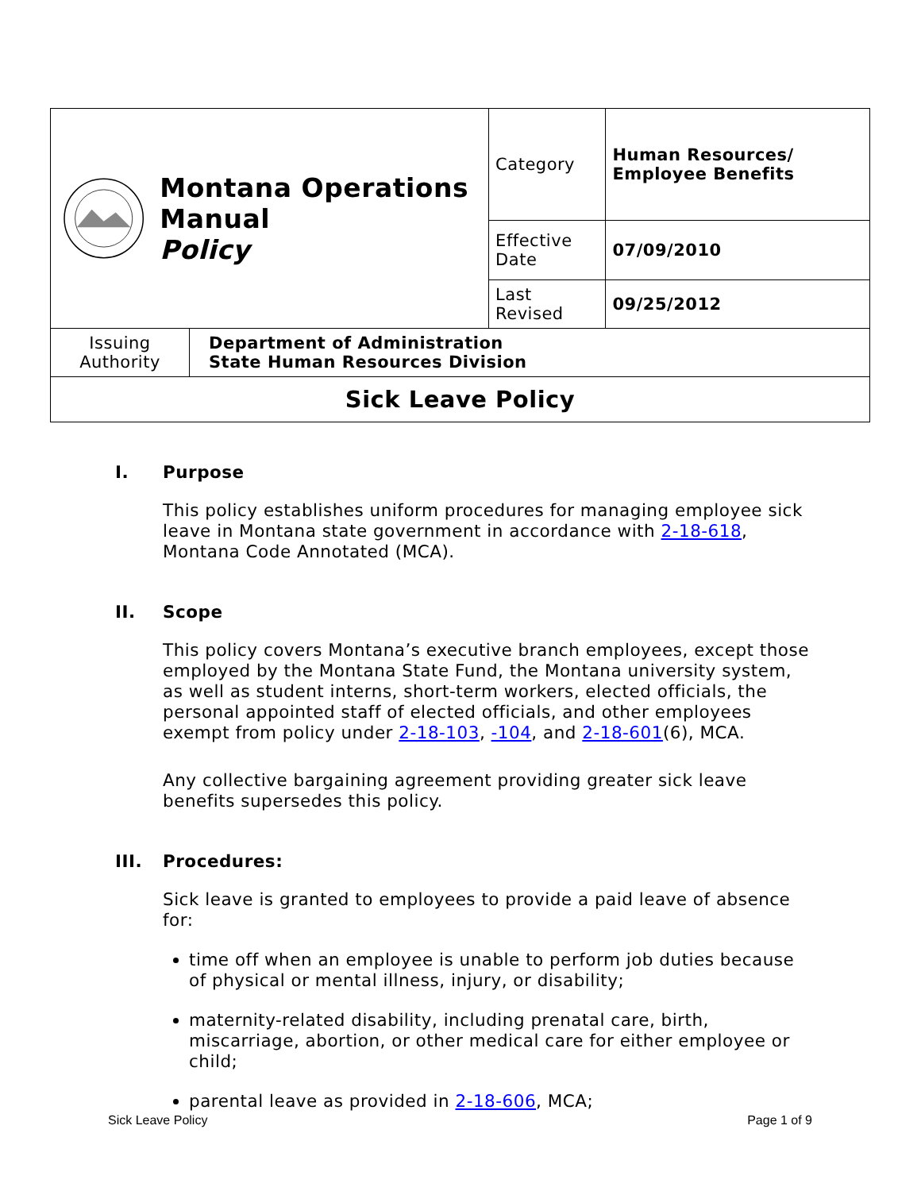| Montana Operations Manual Policy | | Category | Human Resources/ Employee Benefits |
| | | Effective Date | 07/09/2010 |
| | | Last Revised | 09/25/2012 |
| Issuing Authority | Department of Administration State Human Resources Division | | |
| Sick Leave Policy | | | |
I. Purpose
This policy establishes uniform procedures for managing employee sick leave in Montana state government in accordance with 2-18-618, Montana Code Annotated (MCA).
II. Scope
This policy covers Montana’s executive branch employees, except those employed by the Montana State Fund, the Montana university system, as well as student interns, short-term workers, elected officials, the personal appointed staff of elected officials, and other employees exempt from policy under 2-18-103, -104, and 2-18-601(6), MCA.
Any collective bargaining agreement providing greater sick leave benefits supersedes this policy.
III. Procedures:
Sick leave is granted to employees to provide a paid leave of absence for:
time off when an employee is unable to perform job duties because of physical or mental illness, injury, or disability;
maternity-related disability, including prenatal care, birth, miscarriage, abortion, or other medical care for either employee or child;
parental leave as provided in 2-18-606, MCA;
Sick Leave Policy Page 1 of 9